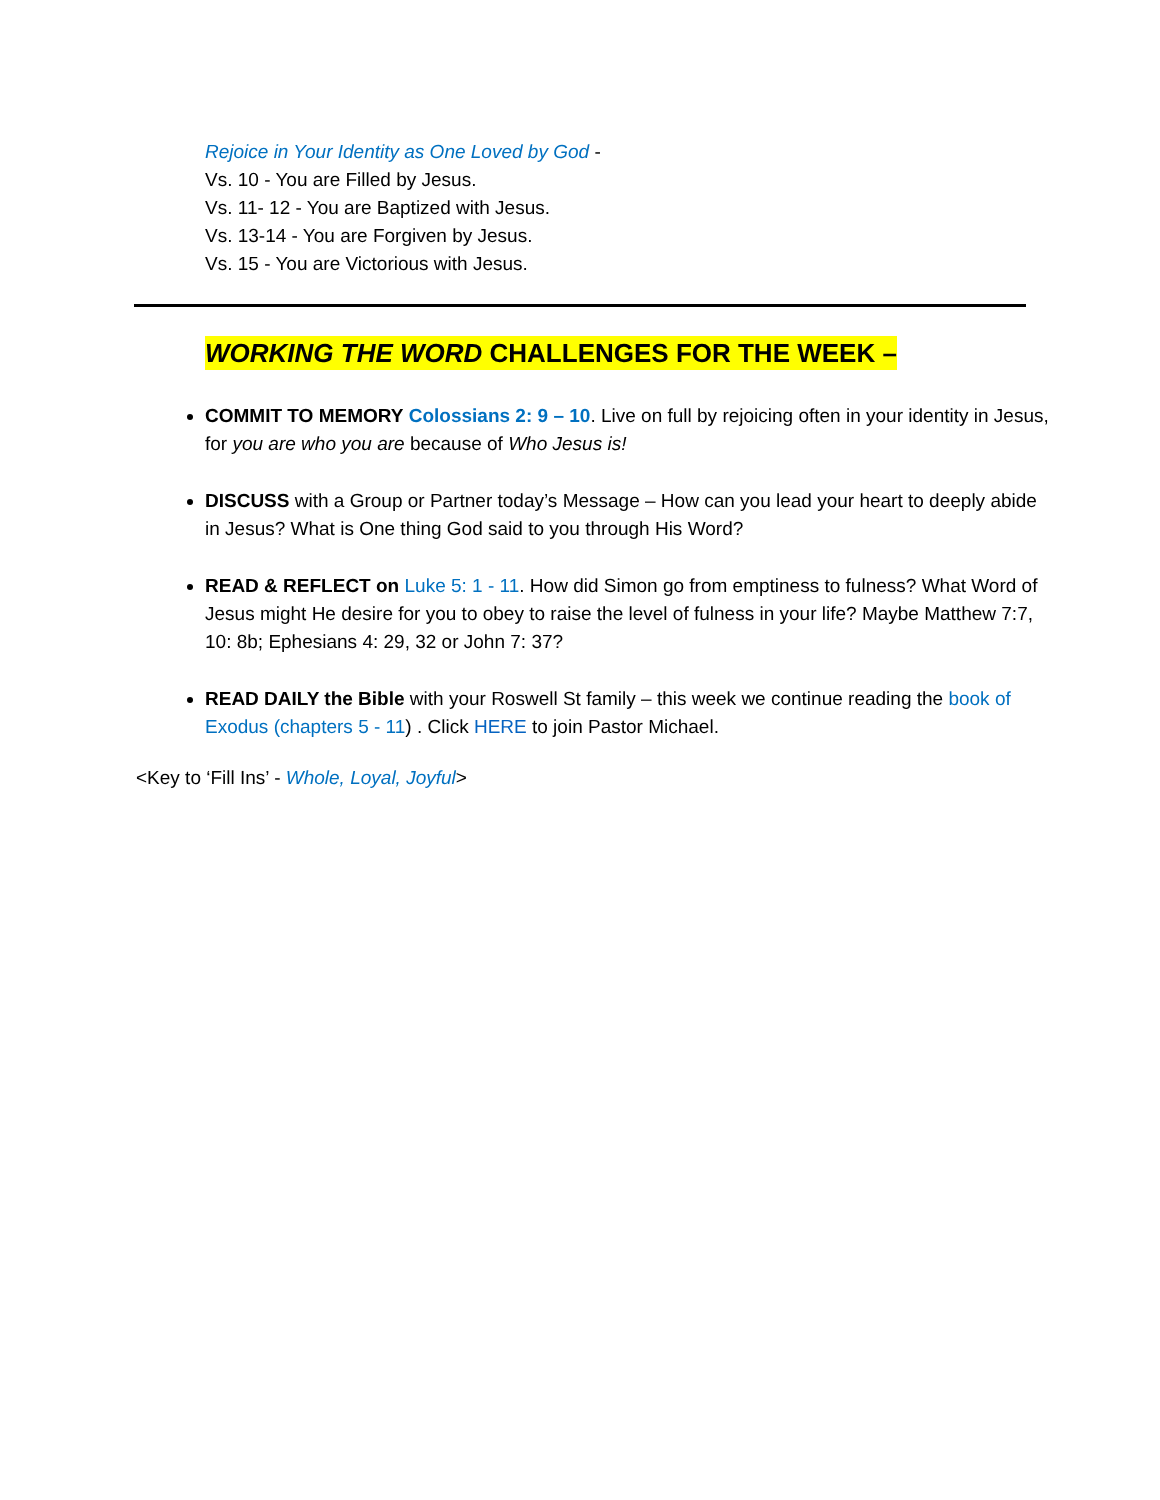Rejoice in Your Identity as One Loved by God -
Vs. 10 - You are Filled by Jesus.
Vs. 11- 12 - You are Baptized with Jesus.
Vs. 13-14 - You are Forgiven by Jesus.
Vs. 15 - You are Victorious with Jesus.
WORKING THE WORD CHALLENGES FOR THE WEEK –
COMMIT TO MEMORY Colossians 2: 9 – 10. Live on full by rejoicing often in your identity in Jesus, for you are who you are because of Who Jesus is!
DISCUSS with a Group or Partner today’s Message – How can you lead your heart to deeply abide in Jesus? What is One thing God said to you through His Word?
READ & REFLECT on Luke 5: 1 - 11. How did Simon go from emptiness to fulness? What Word of Jesus might He desire for you to obey to raise the level of fulness in your life? Maybe Matthew 7:7, 10: 8b; Ephesians 4: 29, 32 or John 7: 37?
READ DAILY the Bible with your Roswell St family – this week we continue reading the book of Exodus (chapters 5 - 11) . Click HERE to join Pastor Michael.
<Key to ‘Fill Ins’ - Whole, Loyal, Joyful>